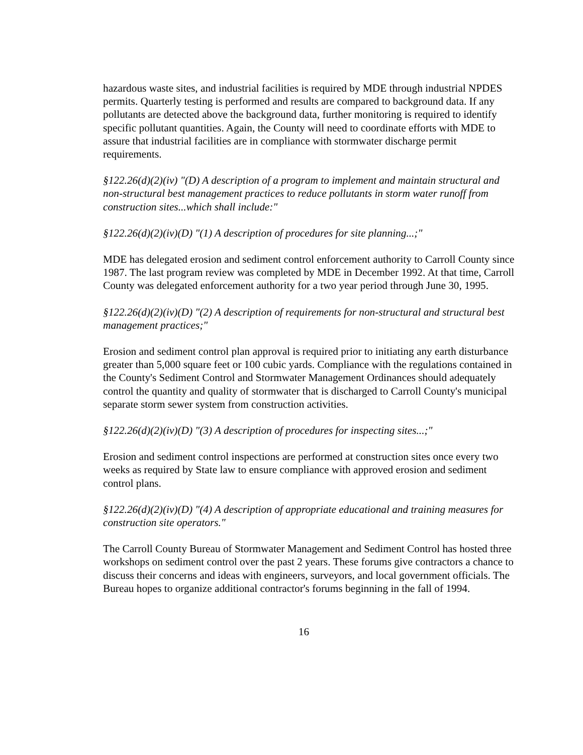hazardous waste sites, and industrial facilities is required by MDE through industrial NPDES permits. Quarterly testing is performed and results are compared to background data. If any pollutants are detected above the background data, further monitoring is required to identify specific pollutant quantities. Again, the County will need to coordinate efforts with MDE to assure that industrial facilities are in compliance with stormwater discharge permit requirements.
§122.26(d)(2)(iv) "(D) A description of a program to implement and maintain structural and non-structural best management practices to reduce pollutants in storm water runoff from construction sites...which shall include:"
§122.26(d)(2)(iv)(D) "(1) A description of procedures for site planning...;"
MDE has delegated erosion and sediment control enforcement authority to Carroll County since 1987. The last program review was completed by MDE in December 1992. At that time, Carroll County was delegated enforcement authority for a two year period through June 30, 1995.
§122.26(d)(2)(iv)(D) "(2) A description of requirements for non-structural and structural best management practices;"
Erosion and sediment control plan approval is required prior to initiating any earth disturbance greater than 5,000 square feet or 100 cubic yards. Compliance with the regulations contained in the County's Sediment Control and Stormwater Management Ordinances should adequately control the quantity and quality of stormwater that is discharged to Carroll County's municipal separate storm sewer system from construction activities.
§122.26(d)(2)(iv)(D) "(3) A description of procedures for inspecting sites...;"
Erosion and sediment control inspections are performed at construction sites once every two weeks as required by State law to ensure compliance with approved erosion and sediment control plans.
§122.26(d)(2)(iv)(D) "(4) A description of appropriate educational and training measures for construction site operators."
The Carroll County Bureau of Stormwater Management and Sediment Control has hosted three workshops on sediment control over the past 2 years. These forums give contractors a chance to discuss their concerns and ideas with engineers, surveyors, and local government officials. The Bureau hopes to organize additional contractor's forums beginning in the fall of 1994.
16